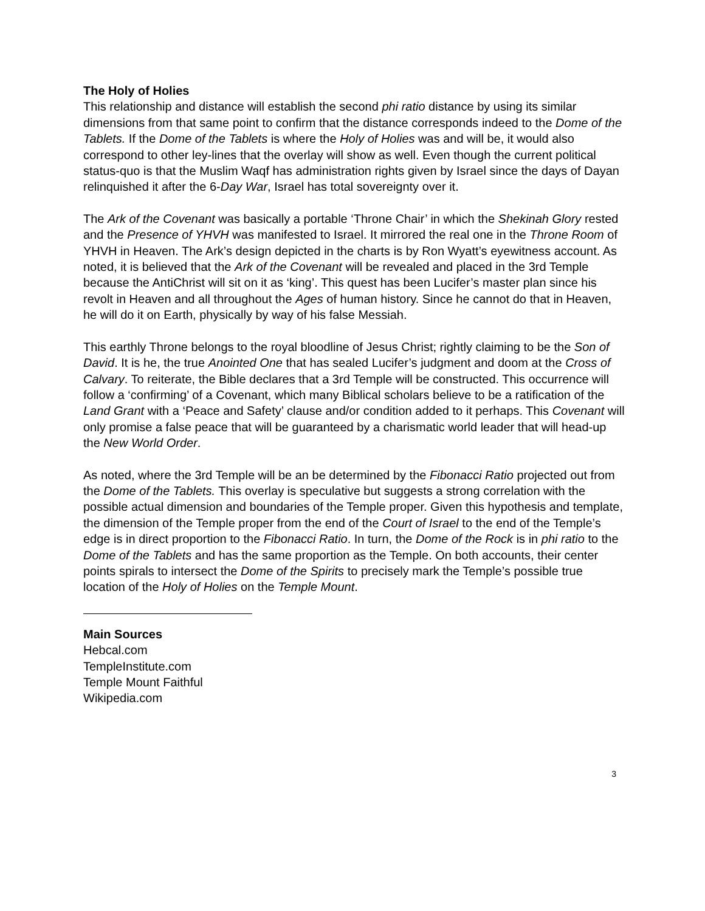The Holy of Holies
This relationship and distance will establish the second phi ratio distance by using its similar dimensions from that same point to confirm that the distance corresponds indeed to the Dome of the Tablets. If the Dome of the Tablets is where the Holy of Holies was and will be, it would also correspond to other ley-lines that the overlay will show as well. Even though the current political status-quo is that the Muslim Waqf has administration rights given by Israel since the days of Dayan relinquished it after the 6-Day War, Israel has total sovereignty over it.
The Ark of the Covenant was basically a portable ‘Throne Chair’ in which the Shekinah Glory rested and the Presence of YHVH was manifested to Israel. It mirrored the real one in the Throne Room of YHVH in Heaven. The Ark’s design depicted in the charts is by Ron Wyatt’s eyewitness account. As noted, it is believed that the Ark of the Covenant will be revealed and placed in the 3rd Temple because the AntiChrist will sit on it as ‘king’. This quest has been Lucifer’s master plan since his revolt in Heaven and all throughout the Ages of human history. Since he cannot do that in Heaven, he will do it on Earth, physically by way of his false Messiah.
This earthly Throne belongs to the royal bloodline of Jesus Christ; rightly claiming to be the Son of David. It is he, the true Anointed One that has sealed Lucifer’s judgment and doom at the Cross of Calvary. To reiterate, the Bible declares that a 3rd Temple will be constructed. This occurrence will follow a ‘confirming’ of a Covenant, which many Biblical scholars believe to be a ratification of the Land Grant with a ‘Peace and Safety’ clause and/or condition added to it perhaps. This Covenant will only promise a false peace that will be guaranteed by a charismatic world leader that will head-up the New World Order.
As noted, where the 3rd Temple will be an be determined by the Fibonacci Ratio projected out from the Dome of the Tablets. This overlay is speculative but suggests a strong correlation with the possible actual dimension and boundaries of the Temple proper. Given this hypothesis and template, the dimension of the Temple proper from the end of the Court of Israel to the end of the Temple’s edge is in direct proportion to the Fibonacci Ratio. In turn, the Dome of the Rock is in phi ratio to the Dome of the Tablets and has the same proportion as the Temple. On both accounts, their center points spirals to intersect the Dome of the Spirits to precisely mark the Temple’s possible true location of the Holy of Holies on the Temple Mount.
Main Sources
Hebcal.com
TempleInstitute.com
Temple Mount Faithful
Wikipedia.com
3